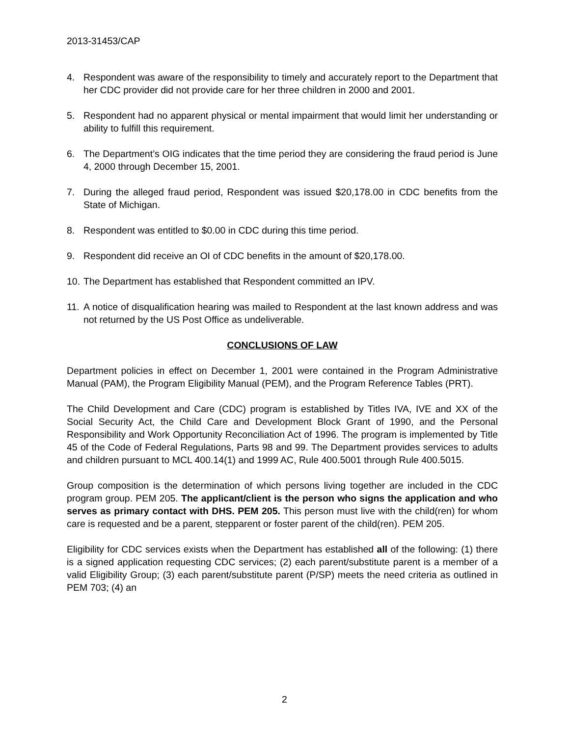2013-31453/CAP
4. Respondent was aware of the responsibility to timely and accurately report to the Department that her CDC provider did not provide care for her three children in 2000 and 2001.
5. Respondent had no apparent physical or mental impairment that would limit her understanding or ability to fulfill this requirement.
6. The Department’s OIG indicates that the time period they are considering the fraud period is June 4, 2000 through December 15, 2001.
7. During the alleged fraud period, Respondent was issued $20,178.00 in CDC benefits from the State of Michigan.
8. Respondent was entitled to $0.00 in CDC during this time period.
9. Respondent did receive an OI of CDC benefits in the amount of $20,178.00.
10.
The Department has established that Respondent committed an IPV.
11.
A notice of disqualification hearing was mailed to Respondent at the last known address and was not returned by the US Post Office as undeliverable.
CONCLUSIONS OF LAW
Department policies in effect on December 1, 2001 were contained in the Program Administrative Manual (PAM), the Program Eligibility Manual (PEM), and the Program Reference Tables (PRT).
The Child Development and Care (CDC) program is established by Titles IVA, IVE and XX of the Social Security Act, the Child Care and Development Block Grant of 1990, and the Personal Responsibility and Work Opportunity Reconciliation Act of 1996. The program is implemented by Title 45 of the Code of Federal Regulations, Parts 98 and 99. The Department provides services to adults and children pursuant to MCL 400.14(1) and 1999 AC, Rule 400.5001 through Rule 400.5015.
Group composition is the determination of which persons living together are included in the CDC program group. PEM 205. The applicant/client is the person who signs the application and who serves as primary contact with DHS. PEM 205. This person must live with the child(ren) for whom care is requested and be a parent, stepparent or foster parent of the child(ren). PEM 205.
Eligibility for CDC services exists when the Department has established all of the following: (1) there is a signed application requesting CDC services; (2) each parent/substitute parent is a member of a valid Eligibility Group; (3) each parent/substitute parent (P/SP) meets the need criteria as outlined in PEM 703; (4) an
2